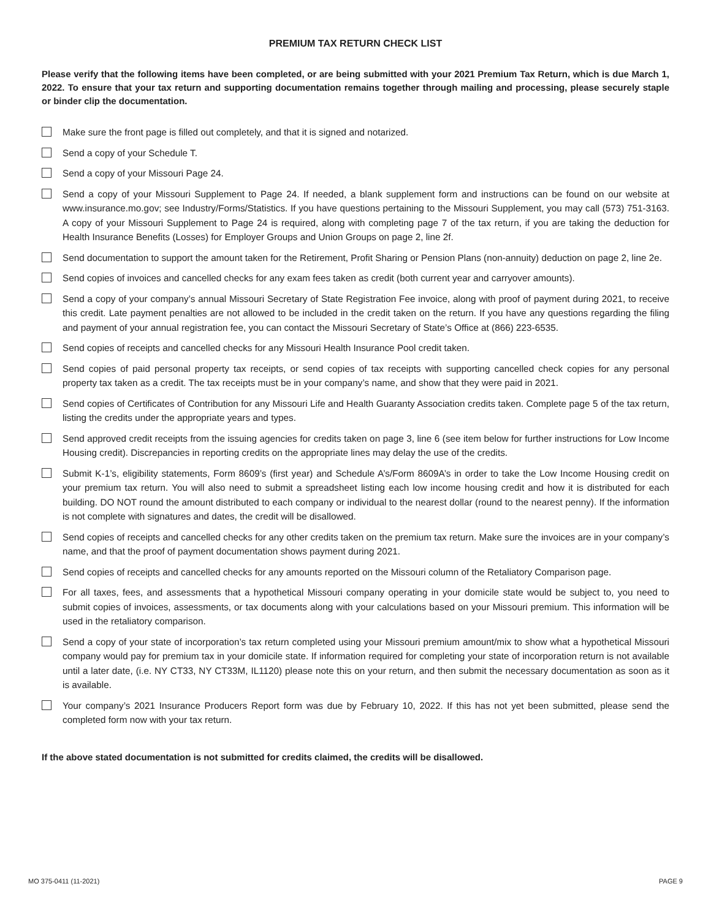PREMIUM TAX RETURN CHECK LIST
Please verify that the following items have been completed, or are being submitted with your 2021 Premium Tax Return, which is due March 1, 2022. To ensure that your tax return and supporting documentation remains together through mailing and processing, please securely staple or binder clip the documentation.
Make sure the front page is filled out completely, and that it is signed and notarized.
Send a copy of your Schedule T.
Send a copy of your Missouri Page 24.
Send a copy of your Missouri Supplement to Page 24. If needed, a blank supplement form and instructions can be found on our website at www.insurance.mo.gov; see Industry/Forms/Statistics. If you have questions pertaining to the Missouri Supplement, you may call (573) 751-3163. A copy of your Missouri Supplement to Page 24 is required, along with completing page 7 of the tax return, if you are taking the deduction for Health Insurance Benefits (Losses) for Employer Groups and Union Groups on page 2, line 2f.
Send documentation to support the amount taken for the Retirement, Profit Sharing or Pension Plans (non-annuity) deduction on page 2, line 2e.
Send copies of invoices and cancelled checks for any exam fees taken as credit (both current year and carryover amounts).
Send a copy of your company’s annual Missouri Secretary of State Registration Fee invoice, along with proof of payment during 2021, to receive this credit. Late payment penalties are not allowed to be included in the credit taken on the return. If you have any questions regarding the filing and payment of your annual registration fee, you can contact the Missouri Secretary of State’s Office at (866) 223-6535.
Send copies of receipts and cancelled checks for any Missouri Health Insurance Pool credit taken.
Send copies of paid personal property tax receipts, or send copies of tax receipts with supporting cancelled check copies for any personal property tax taken as a credit. The tax receipts must be in your company’s name, and show that they were paid in 2021.
Send copies of Certificates of Contribution for any Missouri Life and Health Guaranty Association credits taken. Complete page 5 of the tax return, listing the credits under the appropriate years and types.
Send approved credit receipts from the issuing agencies for credits taken on page 3, line 6 (see item below for further instructions for Low Income Housing credit). Discrepancies in reporting credits on the appropriate lines may delay the use of the credits.
Submit K-1’s, eligibility statements, Form 8609’s (first year) and Schedule A’s/Form 8609A’s in order to take the Low Income Housing credit on your premium tax return. You will also need to submit a spreadsheet listing each low income housing credit and how it is distributed for each building. DO NOT round the amount distributed to each company or individual to the nearest dollar (round to the nearest penny). If the information is not complete with signatures and dates, the credit will be disallowed.
Send copies of receipts and cancelled checks for any other credits taken on the premium tax return. Make sure the invoices are in your company’s name, and that the proof of payment documentation shows payment during 2021.
Send copies of receipts and cancelled checks for any amounts reported on the Missouri column of the Retaliatory Comparison page.
For all taxes, fees, and assessments that a hypothetical Missouri company operating in your domicile state would be subject to, you need to submit copies of invoices, assessments, or tax documents along with your calculations based on your Missouri premium. This information will be used in the retaliatory comparison.
Send a copy of your state of incorporation’s tax return completed using your Missouri premium amount/mix to show what a hypothetical Missouri company would pay for premium tax in your domicile state. If information required for completing your state of incorporation return is not available until a later date, (i.e. NY CT33, NY CT33M, IL1120) please note this on your return, and then submit the necessary documentation as soon as it is available.
Your company’s 2021 Insurance Producers Report form was due by February 10, 2022. If this has not yet been submitted, please send the completed form now with your tax return.
If the above stated documentation is not submitted for credits claimed, the credits will be disallowed.
MO 375-0411 (11-2021) PAGE 9